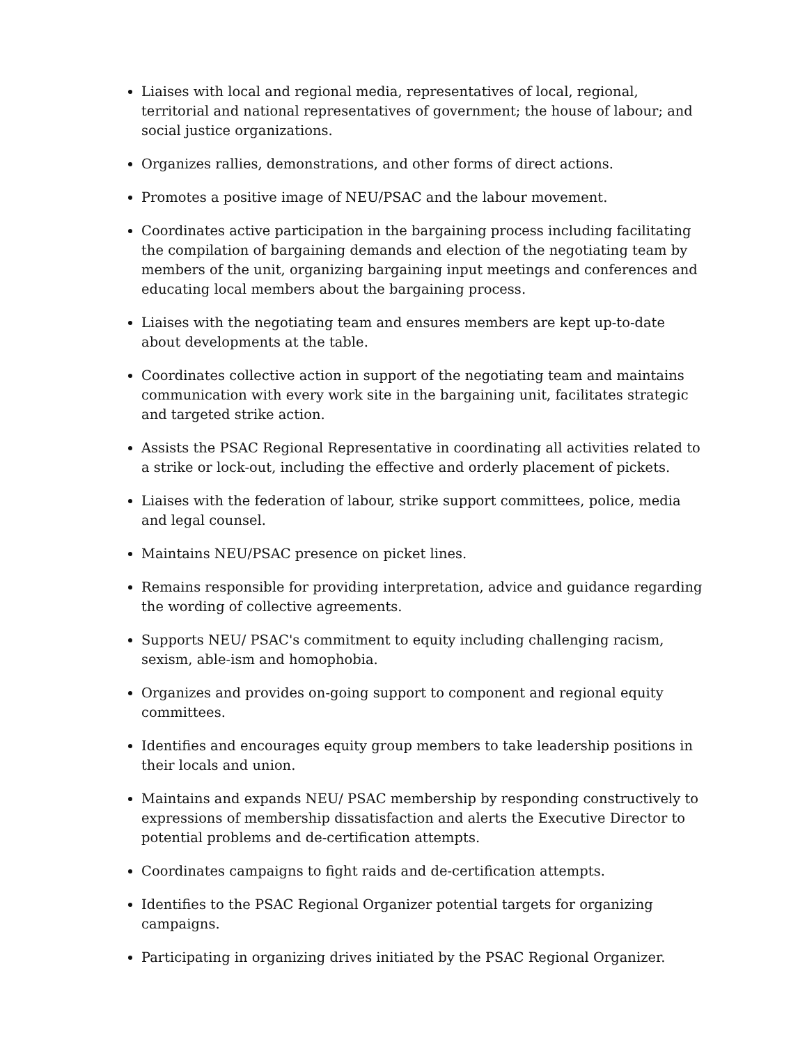Liaises with local and regional media, representatives of local, regional, territorial and national representatives of government; the house of labour; and social justice organizations.
Organizes rallies, demonstrations, and other forms of direct actions.
Promotes a positive image of NEU/PSAC and the labour movement.
Coordinates active participation in the bargaining process including facilitating the compilation of bargaining demands and election of the negotiating team by members of the unit, organizing bargaining input meetings and conferences and educating local members about the bargaining process.
Liaises with the negotiating team and ensures members are kept up-to-date about developments at the table.
Coordinates collective action in support of the negotiating team and maintains communication with every work site in the bargaining unit, facilitates strategic and targeted strike action.
Assists the PSAC Regional Representative in coordinating all activities related to a strike or lock-out, including the effective and orderly placement of pickets.
Liaises with the federation of labour, strike support committees, police, media and legal counsel.
Maintains NEU/PSAC presence on picket lines.
Remains responsible for providing interpretation, advice and guidance regarding the wording of collective agreements.
Supports NEU/ PSAC's commitment to equity including challenging racism, sexism, able-ism and homophobia.
Organizes and provides on-going support to component and regional equity committees.
Identifies and encourages equity group members to take leadership positions in their locals and union.
Maintains and expands NEU/ PSAC membership by responding constructively to expressions of membership dissatisfaction and alerts the Executive Director to potential problems and de-certification attempts.
Coordinates campaigns to fight raids and de-certification attempts.
Identifies to the PSAC Regional Organizer potential targets for organizing campaigns.
Participating in organizing drives initiated by the PSAC Regional Organizer.